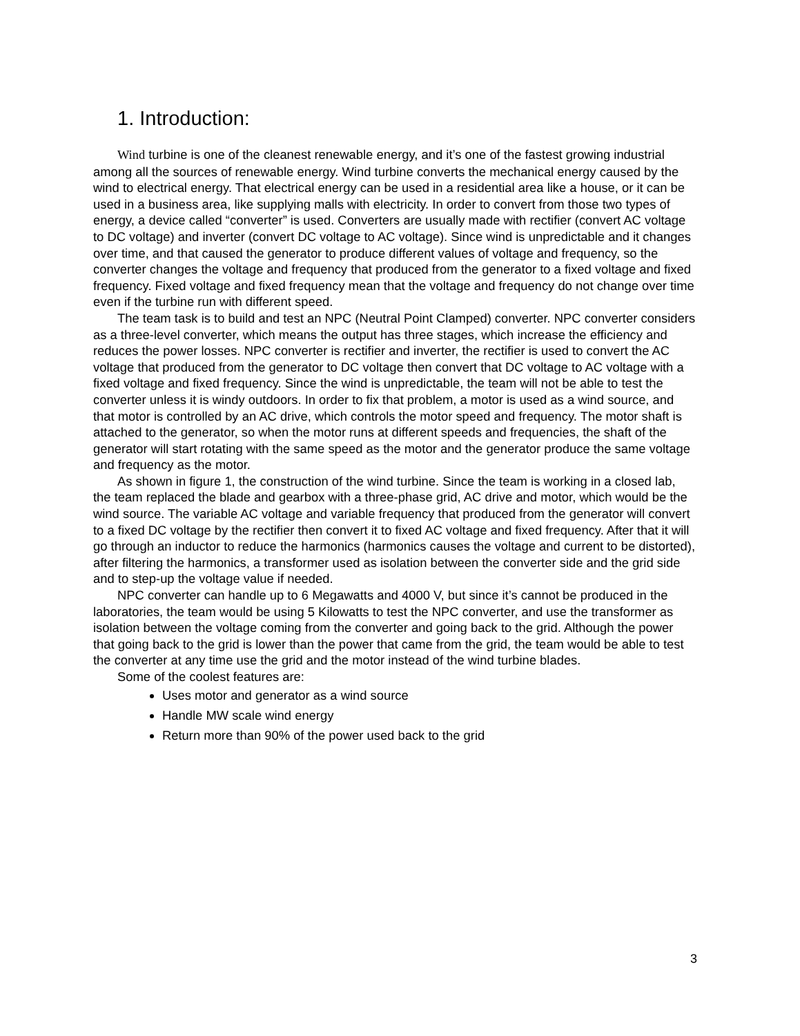1. Introduction:
Wind turbine is one of the cleanest renewable energy, and it’s one of the fastest growing industrial among all the sources of renewable energy. Wind turbine converts the mechanical energy caused by the wind to electrical energy. That electrical energy can be used in a residential area like a house, or it can be used in a business area, like supplying malls with electricity. In order to convert from those two types of energy, a device called “converter” is used. Converters are usually made with rectifier (convert AC voltage to DC voltage) and inverter (convert DC voltage to AC voltage). Since wind is unpredictable and it changes over time, and that caused the generator to produce different values of voltage and frequency, so the converter changes the voltage and frequency that produced from the generator to a fixed voltage and fixed frequency. Fixed voltage and fixed frequency mean that the voltage and frequency do not change over time even if the turbine run with different speed.
The team task is to build and test an NPC (Neutral Point Clamped) converter. NPC converter considers as a three-level converter, which means the output has three stages, which increase the efficiency and reduces the power losses. NPC converter is rectifier and inverter, the rectifier is used to convert the AC voltage that produced from the generator to DC voltage then convert that DC voltage to AC voltage with a fixed voltage and fixed frequency. Since the wind is unpredictable, the team will not be able to test the converter unless it is windy outdoors. In order to fix that problem, a motor is used as a wind source, and that motor is controlled by an AC drive, which controls the motor speed and frequency. The motor shaft is attached to the generator, so when the motor runs at different speeds and frequencies, the shaft of the generator will start rotating with the same speed as the motor and the generator produce the same voltage and frequency as the motor.
As shown in figure 1, the construction of the wind turbine. Since the team is working in a closed lab, the team replaced the blade and gearbox with a three-phase grid, AC drive and motor, which would be the wind source. The variable AC voltage and variable frequency that produced from the generator will convert to a fixed DC voltage by the rectifier then convert it to fixed AC voltage and fixed frequency. After that it will go through an inductor to reduce the harmonics (harmonics causes the voltage and current to be distorted), after filtering the harmonics, a transformer used as isolation between the converter side and the grid side and to step-up the voltage value if needed.
NPC converter can handle up to 6 Megawatts and 4000 V, but since it’s cannot be produced in the laboratories, the team would be using 5 Kilowatts to test the NPC converter, and use the transformer as isolation between the voltage coming from the converter and going back to the grid. Although the power that going back to the grid is lower than the power that came from the grid, the team would be able to test the converter at any time use the grid and the motor instead of the wind turbine blades.
Some of the coolest features are:
Uses motor and generator as a wind source
Handle MW scale wind energy
Return more than 90% of the power used back to the grid
3